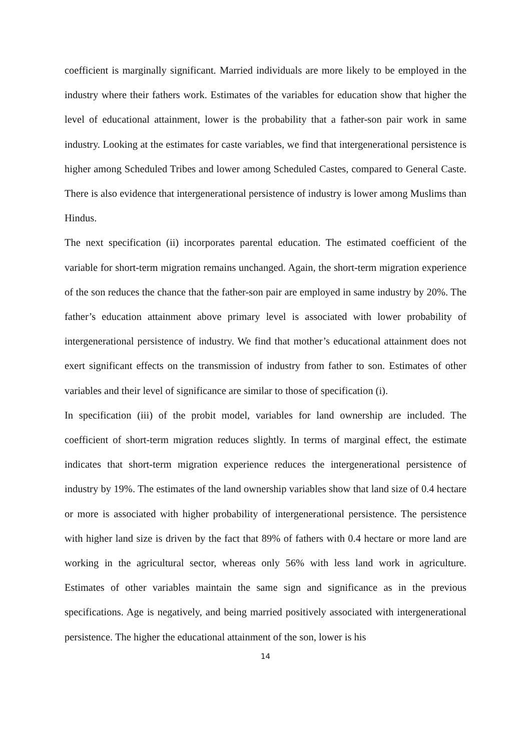coefficient is marginally significant. Married individuals are more likely to be employed in the industry where their fathers work. Estimates of the variables for education show that higher the level of educational attainment, lower is the probability that a father-son pair work in same industry. Looking at the estimates for caste variables, we find that intergenerational persistence is higher among Scheduled Tribes and lower among Scheduled Castes, compared to General Caste. There is also evidence that intergenerational persistence of industry is lower among Muslims than Hindus.
The next specification (ii) incorporates parental education. The estimated coefficient of the variable for short-term migration remains unchanged. Again, the short-term migration experience of the son reduces the chance that the father-son pair are employed in same industry by 20%. The father’s education attainment above primary level is associated with lower probability of intergenerational persistence of industry. We find that mother’s educational attainment does not exert significant effects on the transmission of industry from father to son. Estimates of other variables and their level of significance are similar to those of specification (i).
In specification (iii) of the probit model, variables for land ownership are included. The coefficient of short-term migration reduces slightly. In terms of marginal effect, the estimate indicates that short-term migration experience reduces the intergenerational persistence of industry by 19%. The estimates of the land ownership variables show that land size of 0.4 hectare or more is associated with higher probability of intergenerational persistence. The persistence with higher land size is driven by the fact that 89% of fathers with 0.4 hectare or more land are working in the agricultural sector, whereas only 56% with less land work in agriculture. Estimates of other variables maintain the same sign and significance as in the previous specifications. Age is negatively, and being married positively associated with intergenerational persistence. The higher the educational attainment of the son, lower is his
14